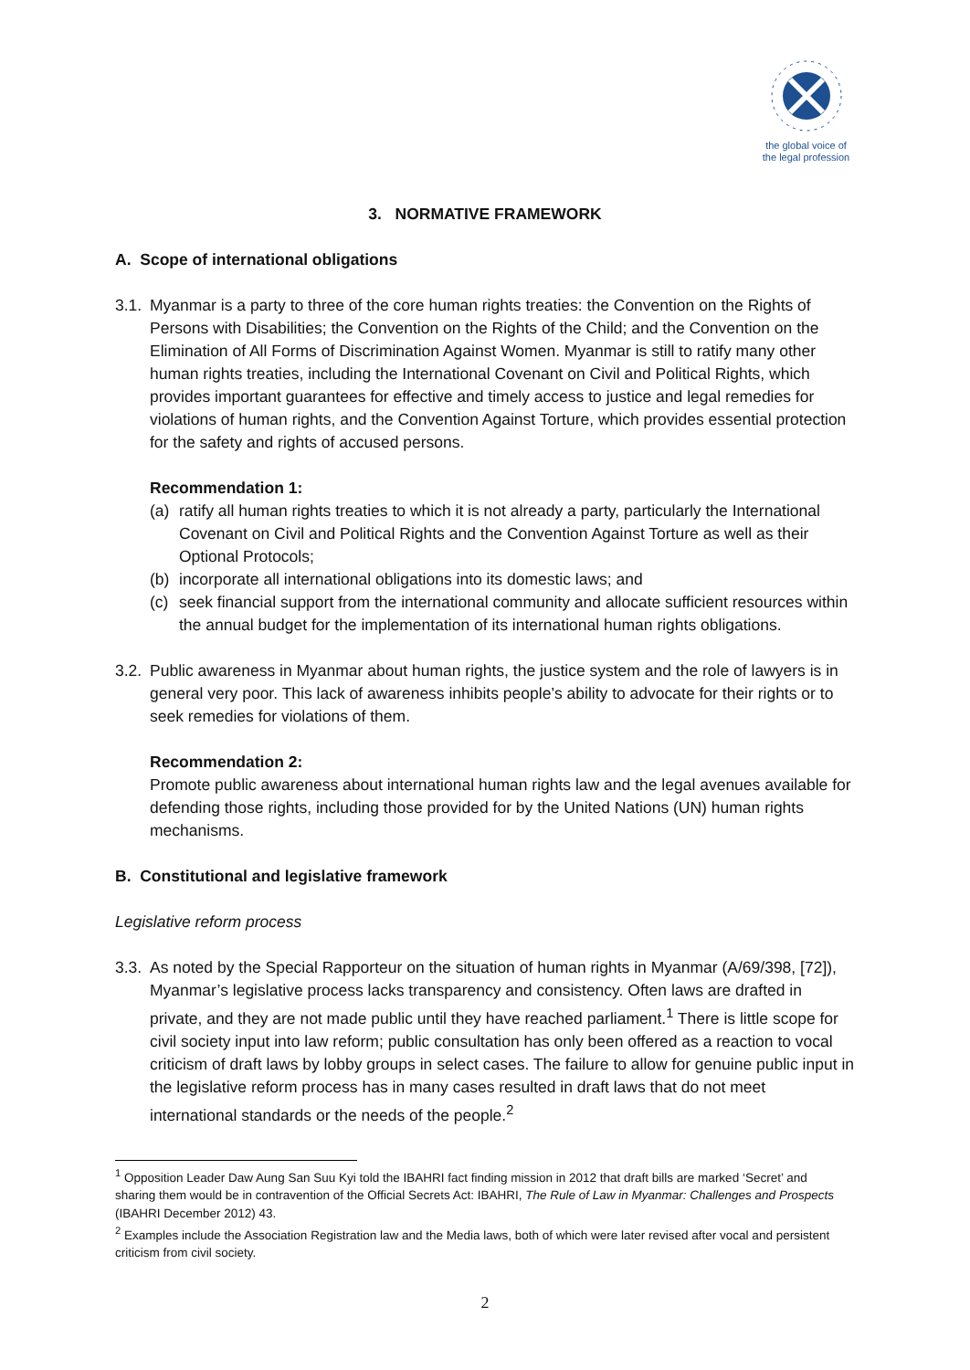the global voice of
the legal profession
3. NORMATIVE FRAMEWORK
A. Scope of international obligations
3.1.
Myanmar is a party to three of the core human rights treaties: the Convention on the Rights of Persons with Disabilities; the Convention on the Rights of the Child; and the Convention on the Elimination of All Forms of Discrimination Against Women. Myanmar is still to ratify many other human rights treaties, including the International Covenant on Civil and Political Rights, which provides important guarantees for effective and timely access to justice and legal remedies for violations of human rights, and the Convention Against Torture, which provides essential protection for the safety and rights of accused persons.
Recommendation 1:
(a) ratify all human rights treaties to which it is not already a party, particularly the International Covenant on Civil and Political Rights and the Convention Against Torture as well as their Optional Protocols;
(b) incorporate all international obligations into its domestic laws; and
(c) seek financial support from the international community and allocate sufficient resources within the annual budget for the implementation of its international human rights obligations.
3.2.
Public awareness in Myanmar about human rights, the justice system and the role of lawyers is in general very poor. This lack of awareness inhibits people’s ability to advocate for their rights or to seek remedies for violations of them.
Recommendation 2:
Promote public awareness about international human rights law and the legal avenues available for defending those rights, including those provided for by the United Nations (UN) human rights mechanisms.
B. Constitutional and legislative framework
Legislative reform process
3.3.
As noted by the Special Rapporteur on the situation of human rights in Myanmar (A/69/398, [72]), Myanmar’s legislative process lacks transparency and consistency. Often laws are drafted in private, and they are not made public until they have reached parliament.<sup>1</sup> There is little scope for civil society input into law reform; public consultation has only been offered as a reaction to vocal criticism of draft laws by lobby groups in select cases. The failure to allow for genuine public input in the legislative reform process has in many cases resulted in draft laws that do not meet international standards or the needs of the people.<sup>2</sup>
<sup>1</sup> Opposition Leader Daw Aung San Suu Kyi told the IBAHRI fact finding mission in 2012 that draft bills are marked ‘Secret’ and sharing them would be in contravention of the Official Secrets Act: IBAHRI, The Rule of Law in Myanmar: Challenges and Prospects (IBAHRI December 2012) 43.
<sup>2</sup> Examples include the Association Registration law and the Media laws, both of which were later revised after vocal and persistent criticism from civil society.
2